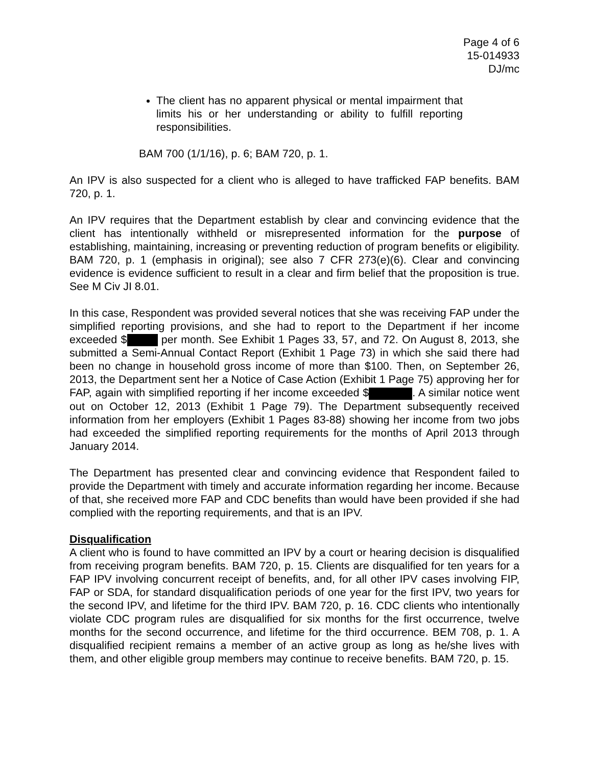Page 4 of 6
15-014933
DJ/mc
The client has no apparent physical or mental impairment that limits his or her understanding or ability to fulfill reporting responsibilities.
BAM 700 (1/1/16), p. 6; BAM 720, p. 1.
An IPV is also suspected for a client who is alleged to have trafficked FAP benefits. BAM 720, p. 1.
An IPV requires that the Department establish by clear and convincing evidence that the client has intentionally withheld or misrepresented information for the purpose of establishing, maintaining, increasing or preventing reduction of program benefits or eligibility. BAM 720, p. 1 (emphasis in original); see also 7 CFR 273(e)(6). Clear and convincing evidence is evidence sufficient to result in a clear and firm belief that the proposition is true. See M Civ JI 8.01.
In this case, Respondent was provided several notices that she was receiving FAP under the simplified reporting provisions, and she had to report to the Department if her income exceeded $ per month. See Exhibit 1 Pages 33, 57, and 72. On August 8, 2013, she submitted a Semi-Annual Contact Report (Exhibit 1 Page 73) in which she said there had been no change in household gross income of more than $100. Then, on September 26, 2013, the Department sent her a Notice of Case Action (Exhibit 1 Page 75) approving her for FAP, again with simplified reporting if her income exceeded $ . A similar notice went out on October 12, 2013 (Exhibit 1 Page 79). The Department subsequently received information from her employers (Exhibit 1 Pages 83-88) showing her income from two jobs had exceeded the simplified reporting requirements for the months of April 2013 through January 2014.
The Department has presented clear and convincing evidence that Respondent failed to provide the Department with timely and accurate information regarding her income. Because of that, she received more FAP and CDC benefits than would have been provided if she had complied with the reporting requirements, and that is an IPV.
Disqualification
A client who is found to have committed an IPV by a court or hearing decision is disqualified from receiving program benefits. BAM 720, p. 15. Clients are disqualified for ten years for a FAP IPV involving concurrent receipt of benefits, and, for all other IPV cases involving FIP, FAP or SDA, for standard disqualification periods of one year for the first IPV, two years for the second IPV, and lifetime for the third IPV. BAM 720, p. 16. CDC clients who intentionally violate CDC program rules are disqualified for six months for the first occurrence, twelve months for the second occurrence, and lifetime for the third occurrence. BEM 708, p. 1. A disqualified recipient remains a member of an active group as long as he/she lives with them, and other eligible group members may continue to receive benefits. BAM 720, p. 15.